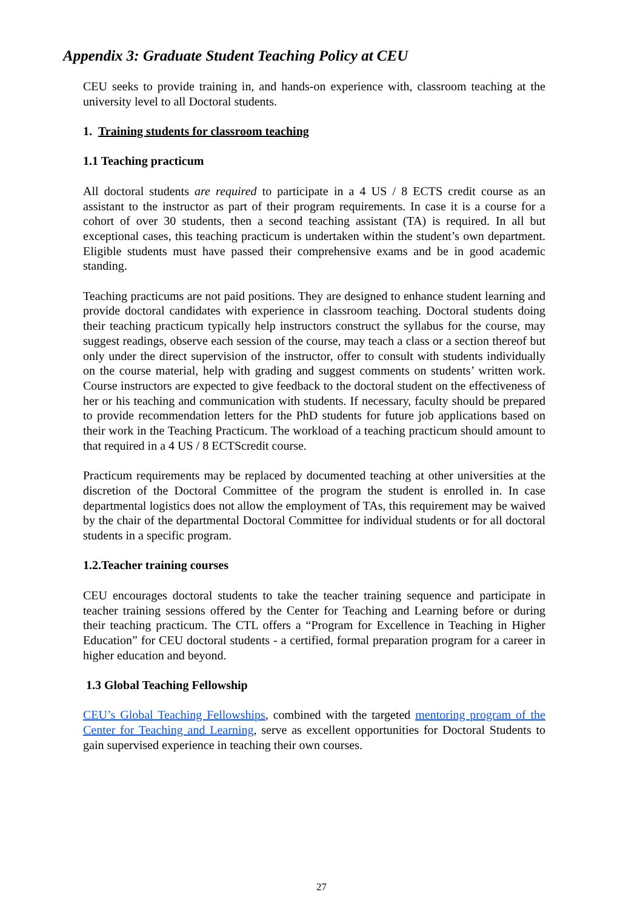Appendix 3: Graduate Student Teaching Policy at CEU
CEU seeks to provide training in, and hands-on experience with, classroom teaching at the university level to all Doctoral students.
1. Training students for classroom teaching
1.1 Teaching practicum
All doctoral students are required to participate in a 4 US / 8 ECTS credit course as an assistant to the instructor as part of their program requirements. In case it is a course for a cohort of over 30 students, then a second teaching assistant (TA) is required. In all but exceptional cases, this teaching practicum is undertaken within the student’s own department. Eligible students must have passed their comprehensive exams and be in good academic standing.
Teaching practicums are not paid positions. They are designed to enhance student learning and provide doctoral candidates with experience in classroom teaching. Doctoral students doing their teaching practicum typically help instructors construct the syllabus for the course, may suggest readings, observe each session of the course, may teach a class or a section thereof but only under the direct supervision of the instructor, offer to consult with students individually on the course material, help with grading and suggest comments on students’ written work. Course instructors are expected to give feedback to the doctoral student on the effectiveness of her or his teaching and communication with students. If necessary, faculty should be prepared to provide recommendation letters for the PhD students for future job applications based on their work in the Teaching Practicum. The workload of a teaching practicum should amount to that required in a 4 US / 8 ECTScredit course.
Practicum requirements may be replaced by documented teaching at other universities at the discretion of the Doctoral Committee of the program the student is enrolled in. In case departmental logistics does not allow the employment of TAs, this requirement may be waived by the chair of the departmental Doctoral Committee for individual students or for all doctoral students in a specific program.
1.2.Teacher training courses
CEU encourages doctoral students to take the teacher training sequence and participate in teacher training sessions offered by the Center for Teaching and Learning before or during their teaching practicum. The CTL offers a “Program for Excellence in Teaching in Higher Education” for CEU doctoral students - a certified, formal preparation program for a career in higher education and beyond.
1.3 Global Teaching Fellowship
CEU’s Global Teaching Fellowships, combined with the targeted mentoring program of the Center for Teaching and Learning, serve as excellent opportunities for Doctoral Students to gain supervised experience in teaching their own courses.
27